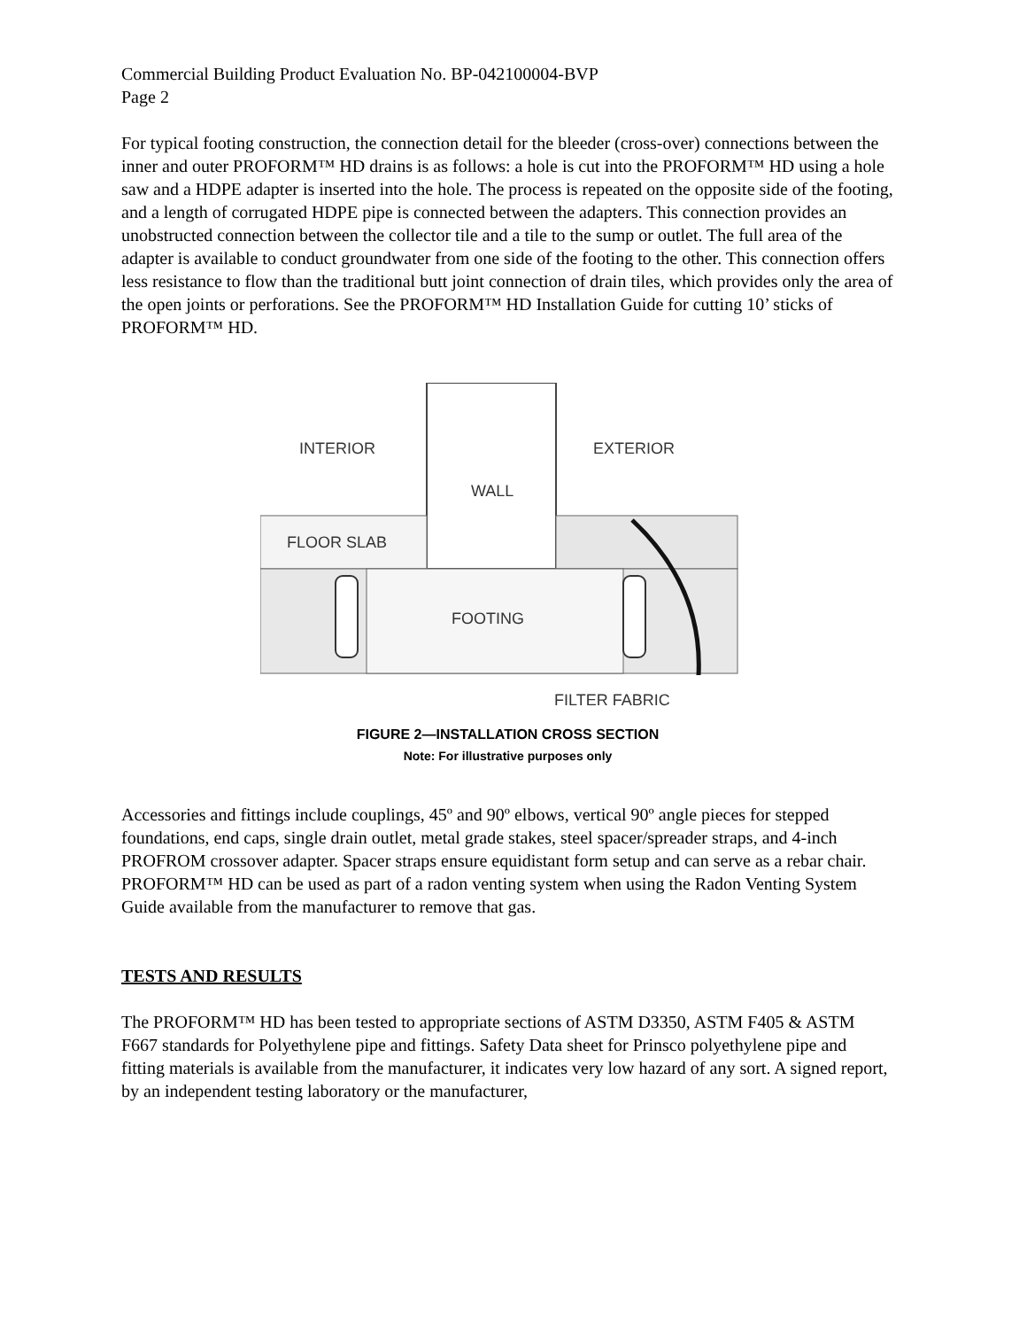Commercial Building Product Evaluation No. BP-042100004-BVP
Page 2
For typical footing construction, the connection detail for the bleeder (cross-over) connections between the inner and outer PROFORM™ HD drains is as follows: a hole is cut into the PROFORM™ HD using a hole saw and a HDPE adapter is inserted into the hole. The process is repeated on the opposite side of the footing, and a length of corrugated HDPE pipe is connected between the adapters. This connection provides an unobstructed connection between the collector tile and a tile to the sump or outlet. The full area of the adapter is available to conduct groundwater from one side of the footing to the other. This connection offers less resistance to flow than the traditional butt joint connection of drain tiles, which provides only the area of the open joints or perforations. See the PROFORM™ HD Installation Guide for cutting 10’ sticks of PROFORM™ HD.
INTERIOR
EXTERIOR
WALL
FLOOR SLAB
FOOTING
FILTER FABRIC
FIGURE 2—INSTALLATION CROSS SECTION
Note: For illustrative purposes only
Accessories and fittings include couplings, 45º and 90º elbows, vertical 90º angle pieces for stepped foundations, end caps, single drain outlet, metal grade stakes, steel spacer/spreader straps, and 4-inch PROFROM crossover adapter. Spacer straps ensure equidistant form setup and can serve as a rebar chair. PROFORM™ HD can be used as part of a radon venting system when using the Radon Venting System Guide available from the manufacturer to remove that gas.
TESTS AND RESULTS
The PROFORM™ HD has been tested to appropriate sections of ASTM D3350, ASTM F405 & ASTM F667 standards for Polyethylene pipe and fittings. Safety Data sheet for Prinsco polyethylene pipe and fitting materials is available from the manufacturer, it indicates very low hazard of any sort. A signed report, by an independent testing laboratory or the manufacturer,